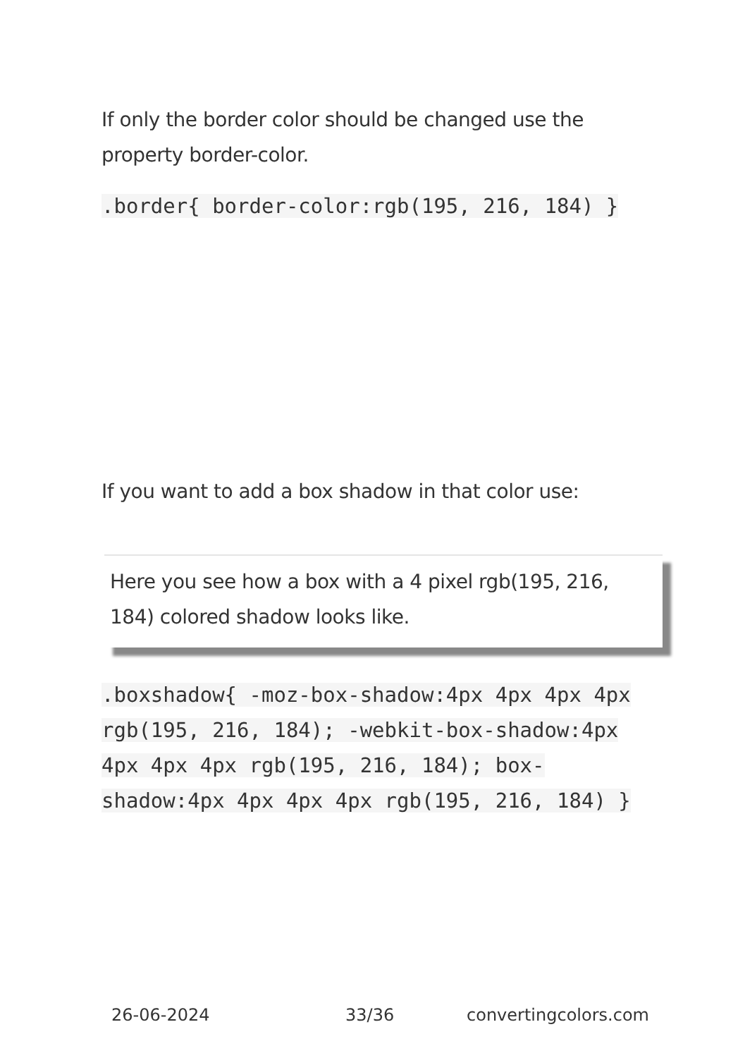If only the border color should be changed use the property border-color.
.border{ border-color:rgb(195, 216, 184) }
If you want to add a box shadow in that color use:
Here you see how a box with a 4 pixel rgb(195, 216, 184) colored shadow looks like.
.boxshadow{ -moz-box-shadow:4px 4px 4px 4px rgb(195, 216, 184); -webkit-box-shadow:4px 4px 4px 4px rgb(195, 216, 184); box-shadow:4px 4px 4px 4px rgb(195, 216, 184) }
26-06-2024 33/36 convertingcolors.com